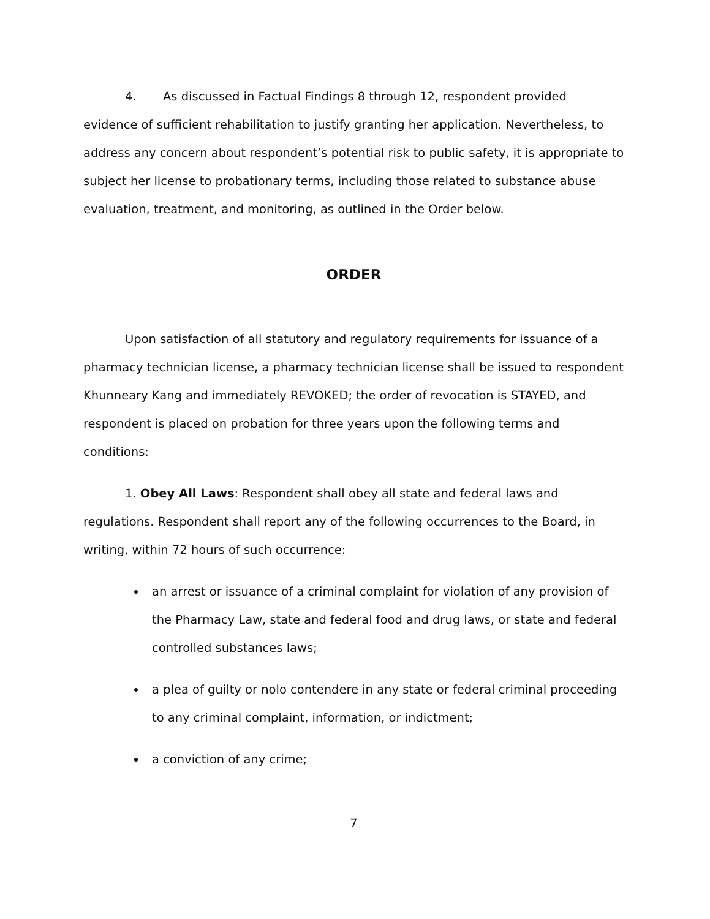4. As discussed in Factual Findings 8 through 12, respondent provided evidence of sufficient rehabilitation to justify granting her application. Nevertheless, to address any concern about respondent’s potential risk to public safety, it is appropriate to subject her license to probationary terms, including those related to substance abuse evaluation, treatment, and monitoring, as outlined in the Order below.
ORDER
Upon satisfaction of all statutory and regulatory requirements for issuance of a pharmacy technician license, a pharmacy technician license shall be issued to respondent Khunneary Kang and immediately REVOKED; the order of revocation is STAYED, and respondent is placed on probation for three years upon the following terms and conditions:
1. Obey All Laws: Respondent shall obey all state and federal laws and regulations. Respondent shall report any of the following occurrences to the Board, in writing, within 72 hours of such occurrence:
an arrest or issuance of a criminal complaint for violation of any provision of the Pharmacy Law, state and federal food and drug laws, or state and federal controlled substances laws;
a plea of guilty or nolo contendere in any state or federal criminal proceeding to any criminal complaint, information, or indictment;
a conviction of any crime;
7